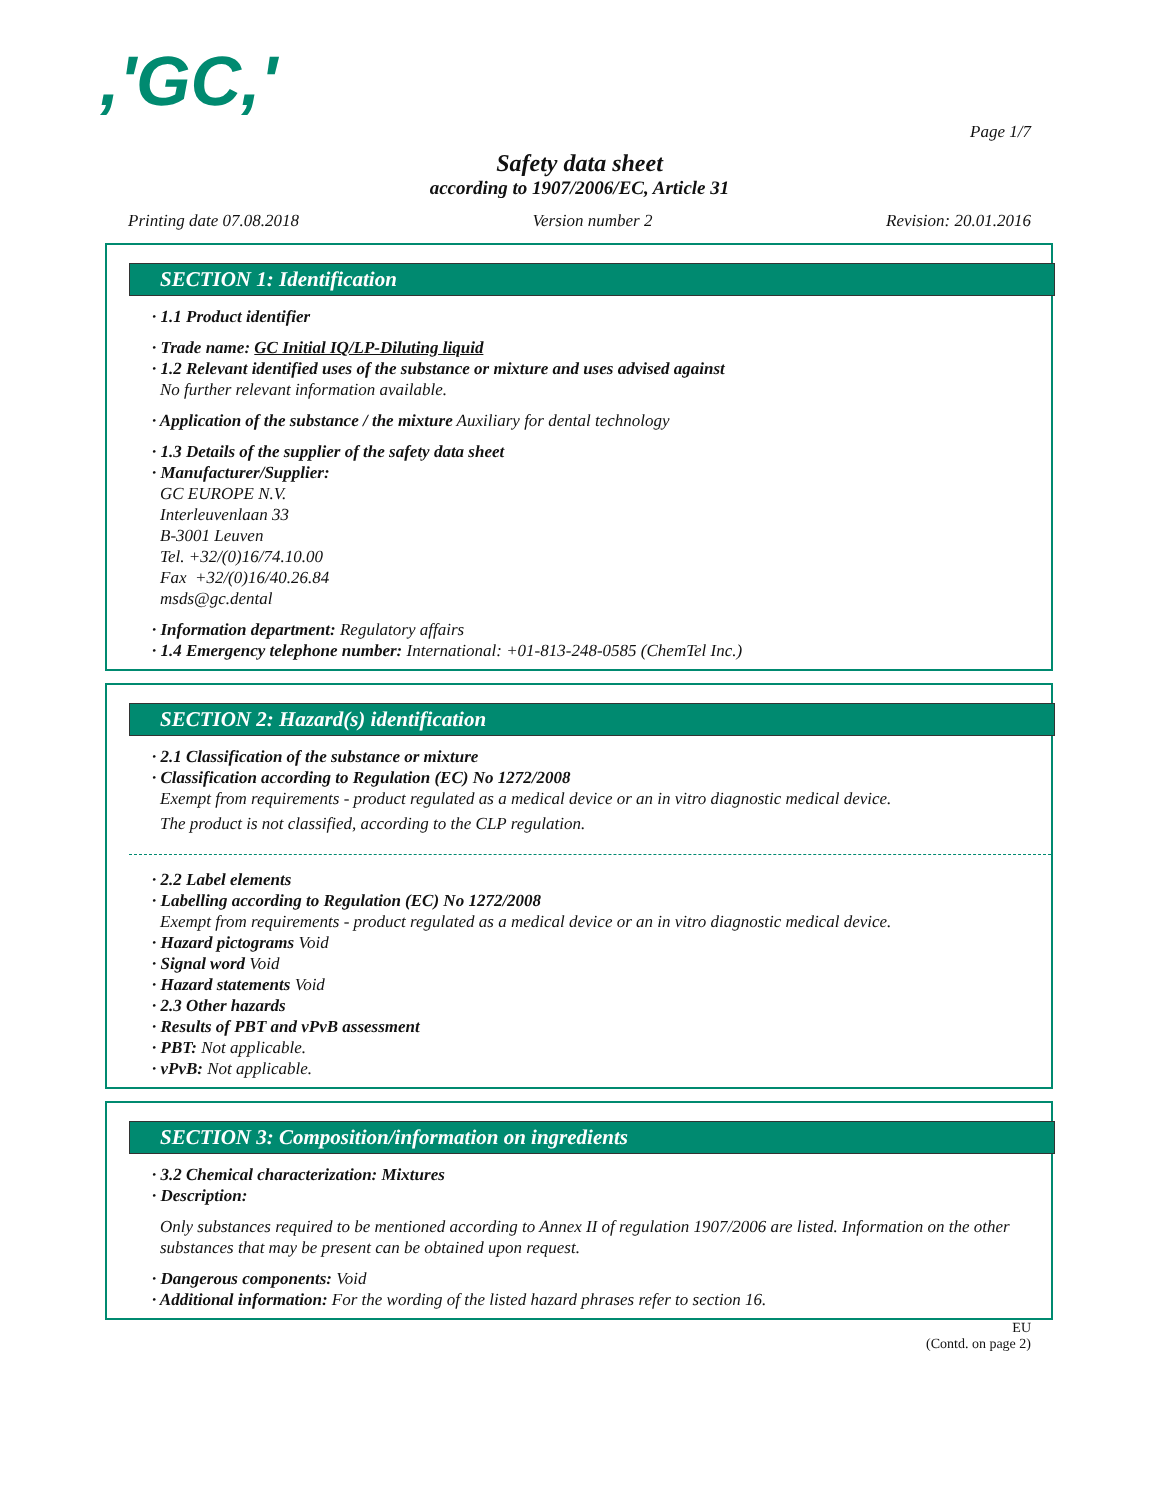,'GC,'
Page 1/7
Safety data sheet
according to 1907/2006/EC, Article 31
Printing date 07.08.2018 Version number 2 Revision: 20.01.2016
SECTION 1: Identification
· 1.1 Product identifier
· Trade name: GC Initial IQ/LP-Diluting liquid
· 1.2 Relevant identified uses of the substance or mixture and uses advised against
No further relevant information available.
· Application of the substance / the mixture Auxiliary for dental technology
· 1.3 Details of the supplier of the safety data sheet
· Manufacturer/Supplier:
GC EUROPE N.V.
Interleuvenlaan 33
B-3001 Leuven
Tel. +32/(0)16/74.10.00
Fax +32/(0)16/40.26.84
msds@gc.dental
· Information department: Regulatory affairs
· 1.4 Emergency telephone number: International: +01-813-248-0585 (ChemTel Inc.)
SECTION 2: Hazard(s) identification
· 2.1 Classification of the substance or mixture
· Classification according to Regulation (EC) No 1272/2008
Exempt from requirements - product regulated as a medical device or an in vitro diagnostic medical device.
The product is not classified, according to the CLP regulation.
· 2.2 Label elements
· Labelling according to Regulation (EC) No 1272/2008
Exempt from requirements - product regulated as a medical device or an in vitro diagnostic medical device.
· Hazard pictograms Void
· Signal word Void
· Hazard statements Void
· 2.3 Other hazards
· Results of PBT and vPvB assessment
· PBT: Not applicable.
· vPvB: Not applicable.
SECTION 3: Composition/information on ingredients
· 3.2 Chemical characterization: Mixtures
· Description:
Only substances required to be mentioned according to Annex II of regulation 1907/2006 are listed. Information on the other substances that may be present can be obtained upon request.
· Dangerous components: Void
· Additional information: For the wording of the listed hazard phrases refer to section 16.
EU
(Contd. on page 2)